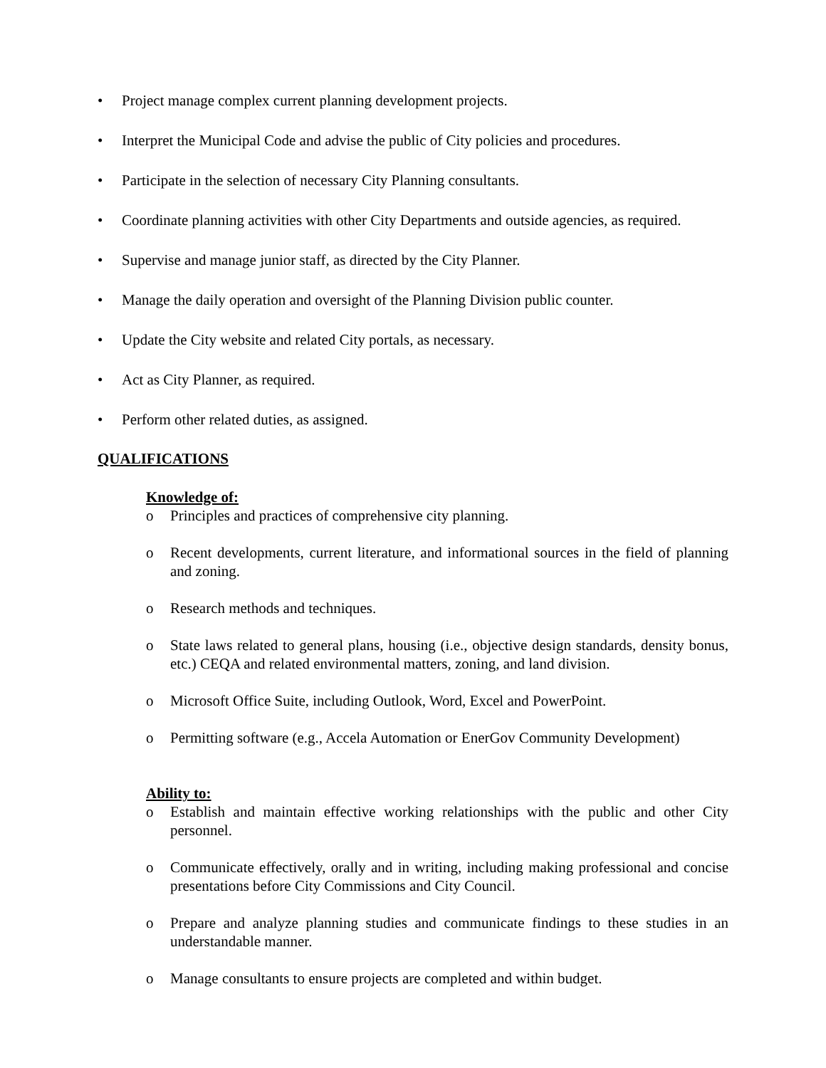• Project manage complex current planning development projects.
• Interpret the Municipal Code and advise the public of City policies and procedures.
• Participate in the selection of necessary City Planning consultants.
• Coordinate planning activities with other City Departments and outside agencies, as required.
• Supervise and manage junior staff, as directed by the City Planner.
• Manage the daily operation and oversight of the Planning Division public counter.
• Update the City website and related City portals, as necessary.
• Act as City Planner, as required.
• Perform other related duties, as assigned.
QUALIFICATIONS
Knowledge of:
o Principles and practices of comprehensive city planning.
o Recent developments, current literature, and informational sources in the field of planning and zoning.
o Research methods and techniques.
o State laws related to general plans, housing (i.e., objective design standards, density bonus, etc.) CEQA and related environmental matters, zoning, and land division.
o Microsoft Office Suite, including Outlook, Word, Excel and PowerPoint.
o Permitting software (e.g., Accela Automation or EnerGov Community Development)
Ability to:
o Establish and maintain effective working relationships with the public and other City personnel.
o Communicate effectively, orally and in writing, including making professional and concise presentations before City Commissions and City Council.
o Prepare and analyze planning studies and communicate findings to these studies in an understandable manner.
o Manage consultants to ensure projects are completed and within budget.